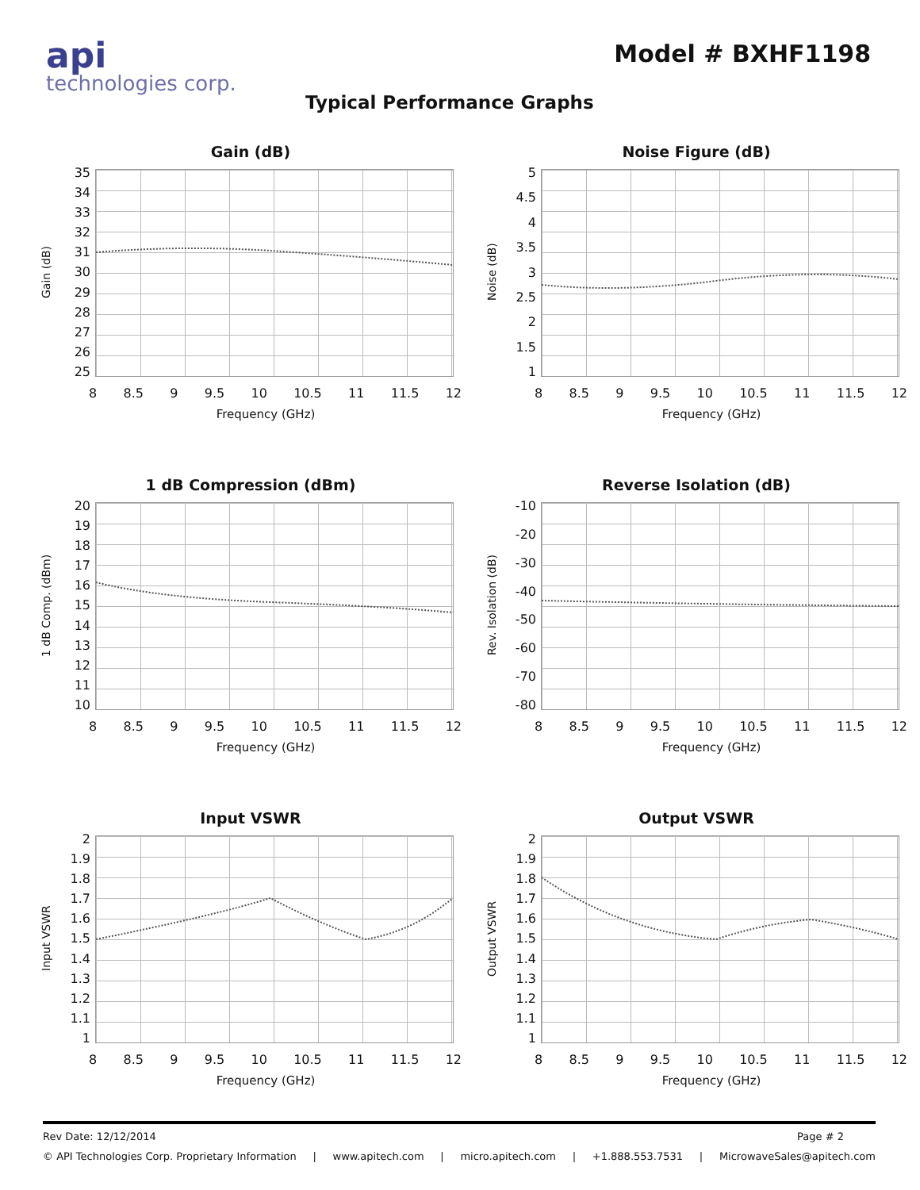api
technologies corp.
Model # BXHF1198
Typical Performance Graphs
Gain (dB)
Gain (dB)
35
34
33
32
31
30
29
28
27
26
25
8 8.5 9 9.5 10 10.5 11 11.5 12
Frequency (GHz)
Noise Figure (dB)
Noise (dB)
5
4.5
4
3.5
3
2.5
2
1.5
1
8 8.5 9 9.5 10 10.5 11 11.5 12
Frequency (GHz)
1 dB Compression (dBm)
1 dB Comp. (dBm)
20
19
18
17
16
15
14
13
12
11
10
8 8.5 9 9.5 10 10.5 11 11.5 12
Frequency (GHz)
Reverse Isolation (dB)
Rev. Isolation (dB)
-10
-20
-30
-40
-50
-60
-70
-80
8 8.5 9 9.5 10 10.5 11 11.5 12
Frequency (GHz)
Input VSWR
Input VSWR
2
1.9
1.8
1.7
1.6
1.5
1.4
1.3
1.2
1.1
1
8 8.5 9 9.5 10 10.5 11 11.5 12
Frequency (GHz)
Output VSWR
Output VSWR
2
1.9
1.8
1.7
1.6
1.5
1.4
1.3
1.2
1.1
1
8 8.5 9 9.5 10 10.5 11 11.5 12
Frequency (GHz)
Rev Date: 12/12/2014 Page # 2
© API Technologies Corp. Proprietary Information | www.apitech.com | micro.apitech.com | +1.888.553.7531 | MicrowaveSales@apitech.com